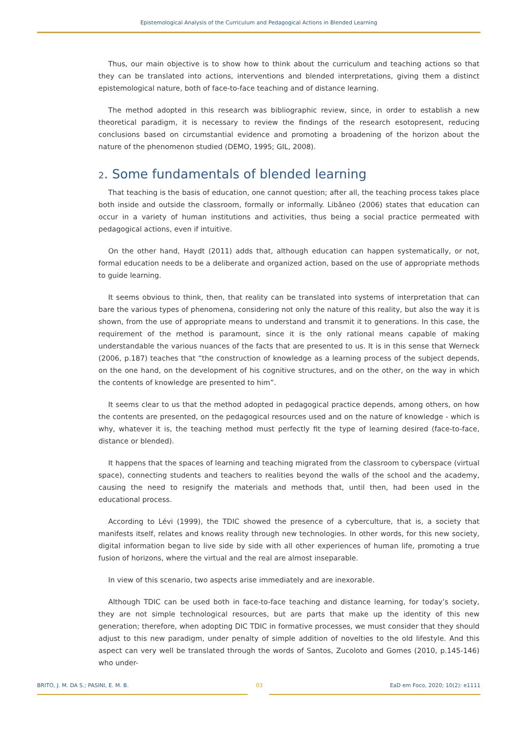Epistemological Analysis of the Curriculum and Pedagogical Actions in Blended Learning
Thus, our main objective is to show how to think about the curriculum and teaching actions so that they can be translated into actions, interventions and blended interpretations, giving them a distinct epistemological nature, both of face-to-face teaching and of distance learning.
The method adopted in this research was bibliographic review, since, in order to establish a new theoretical paradigm, it is necessary to review the findings of the research esotopresent, reducing conclusions based on circumstantial evidence and promoting a broadening of the horizon about the nature of the phenomenon studied (DEMO, 1995; GIL, 2008).
2. Some fundamentals of blended learning
That teaching is the basis of education, one cannot question; after all, the teaching process takes place both inside and outside the classroom, formally or informally. Libâneo (2006) states that education can occur in a variety of human institutions and activities, thus being a social practice permeated with pedagogical actions, even if intuitive.
On the other hand, Haydt (2011) adds that, although education can happen systematically, or not, formal education needs to be a deliberate and organized action, based on the use of appropriate methods to guide learning.
It seems obvious to think, then, that reality can be translated into systems of interpretation that can bare the various types of phenomena, considering not only the nature of this reality, but also the way it is shown, from the use of appropriate means to understand and transmit it to generations. In this case, the requirement of the method is paramount, since it is the only rational means capable of making understandable the various nuances of the facts that are presented to us. It is in this sense that Werneck (2006, p.187) teaches that “the construction of knowledge as a learning process of the subject depends, on the one hand, on the development of his cognitive structures, and on the other, on the way in which the contents of knowledge are presented to him”.
It seems clear to us that the method adopted in pedagogical practice depends, among others, on how the contents are presented, on the pedagogical resources used and on the nature of knowledge - which is why, whatever it is, the teaching method must perfectly fit the type of learning desired (face-to-face, distance or blended).
It happens that the spaces of learning and teaching migrated from the classroom to cyberspace (virtual space), connecting students and teachers to realities beyond the walls of the school and the academy, causing the need to resignify the materials and methods that, until then, had been used in the educational process.
According to Lévi (1999), the TDIC showed the presence of a cyberculture, that is, a society that manifests itself, relates and knows reality through new technologies. In other words, for this new society, digital information began to live side by side with all other experiences of human life, promoting a true fusion of horizons, where the virtual and the real are almost inseparable.
In view of this scenario, two aspects arise immediately and are inexorable.
Although TDIC can be used both in face-to-face teaching and distance learning, for today’s society, they are not simple technological resources, but are parts that make up the identity of this new generation; therefore, when adopting DIC TDIC in formative processes, we must consider that they should adjust to this new paradigm, under penalty of simple addition of novelties to the old lifestyle. And this aspect can very well be translated through the words of Santos, Zucoloto and Gomes (2010, p.145-146) who under-
BRITO, J. M. DA S.; PASINI, E. M. B. 03 EaD em Foco, 2020; 10(2): e1111